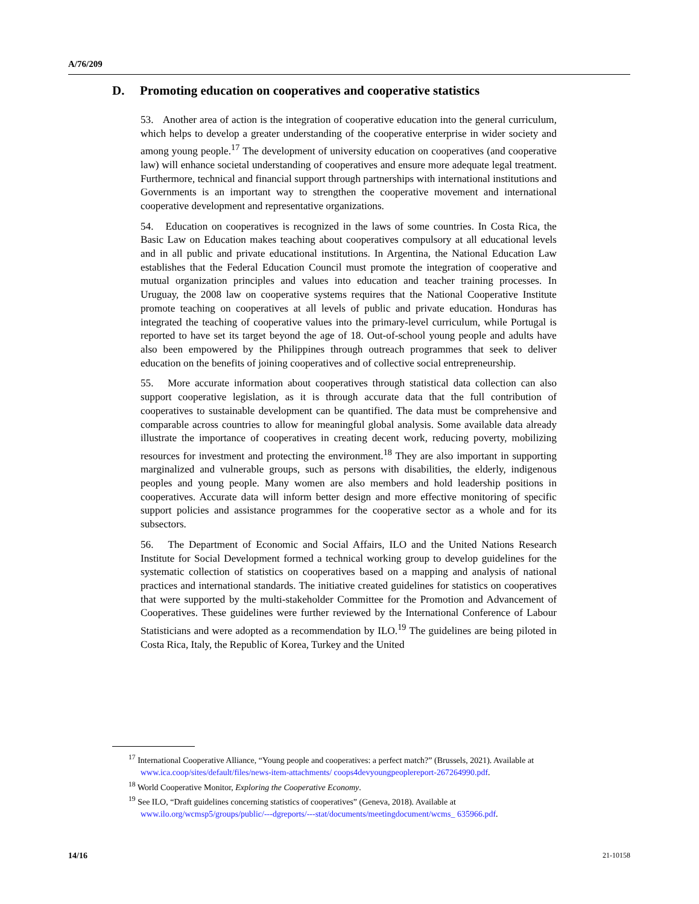A/76/209
D. Promoting education on cooperatives and cooperative statistics
53. Another area of action is the integration of cooperative education into the general curriculum, which helps to develop a greater understanding of the cooperative enterprise in wider society and among young people.<sup>17</sup> The development of university education on cooperatives (and cooperative law) will enhance societal understanding of cooperatives and ensure more adequate legal treatment. Furthermore, technical and financial support through partnerships with international institutions and Governments is an important way to strengthen the cooperative movement and international cooperative development and representative organizations.
54. Education on cooperatives is recognized in the laws of some countries. In Costa Rica, the Basic Law on Education makes teaching about cooperatives compulsory at all educational levels and in all public and private educational institutions. In Argentina, the National Education Law establishes that the Federal Education Council must promote the integration of cooperative and mutual organization principles and values into education and teacher training processes. In Uruguay, the 2008 law on cooperative systems requires that the National Cooperative Institute promote teaching on cooperatives at all levels of public and private education. Honduras has integrated the teaching of cooperative values into the primary-level curriculum, while Portugal is reported to have set its target beyond the age of 18. Out-of-school young people and adults have also been empowered by the Philippines through outreach programmes that seek to deliver education on the benefits of joining cooperatives and of collective social entrepreneurship.
55. More accurate information about cooperatives through statistical data collection can also support cooperative legislation, as it is through accurate data that the full contribution of cooperatives to sustainable development can be quantified. The data must be comprehensive and comparable across countries to allow for meaningful global analysis. Some available data already illustrate the importance of cooperatives in creating decent work, reducing poverty, mobilizing resources for investment and protecting the environment.<sup>18</sup> They are also important in supporting marginalized and vulnerable groups, such as persons with disabilities, the elderly, indigenous peoples and young people. Many women are also members and hold leadership positions in cooperatives. Accurate data will inform better design and more effective monitoring of specific support policies and assistance programmes for the cooperative sector as a whole and for its subsectors.
56. The Department of Economic and Social Affairs, ILO and the United Nations Research Institute for Social Development formed a technical working group to develop guidelines for the systematic collection of statistics on cooperatives based on a mapping and analysis of national practices and international standards. The initiative created guidelines for statistics on cooperatives that were supported by the multi-stakeholder Committee for the Promotion and Advancement of Cooperatives. These guidelines were further reviewed by the International Conference of Labour Statisticians and were adopted as a recommendation by ILO.<sup>19</sup> The guidelines are being piloted in Costa Rica, Italy, the Republic of Korea, Turkey and the United
<sup>17</sup> International Cooperative Alliance, “Young people and cooperatives: a perfect match?” (Brussels, 2021). Available at www.ica.coop/sites/default/files/news-item-attachments/ coops4devyoungpeoplereport-267264990.pdf.
<sup>18</sup> World Cooperative Monitor, Exploring the Cooperative Economy.
<sup>19</sup> See ILO, “Draft guidelines concerning statistics of cooperatives” (Geneva, 2018). Available at www.ilo.org/wcmsp5/groups/public/---dgreports/---stat/documents/meetingdocument/wcms_ 635966.pdf.
14/16 21-10158